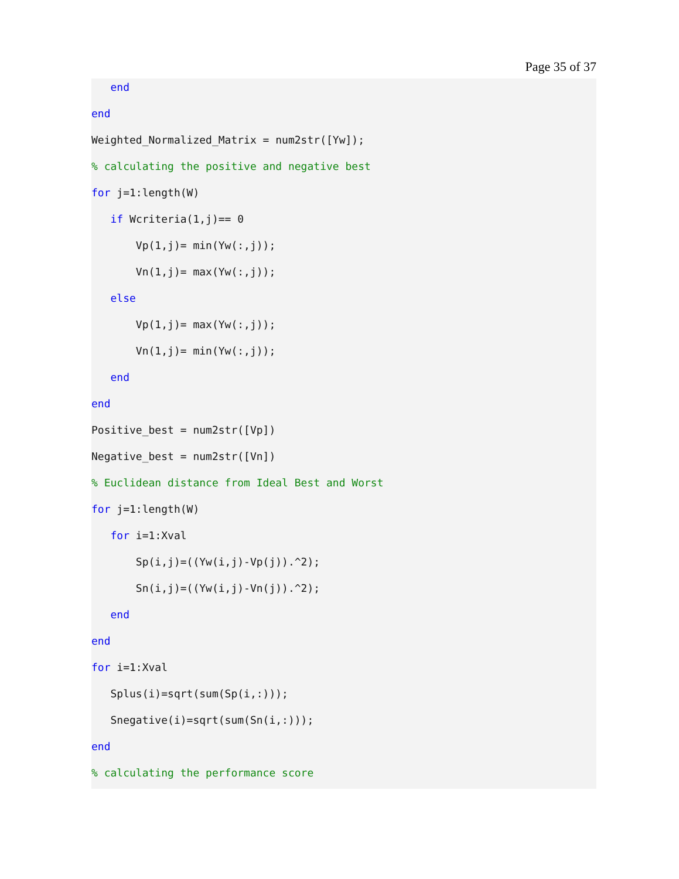Page 35 of 37
end
end
Weighted_Normalized_Matrix = num2str([Yw]);
% calculating the positive and negative best
for j=1:length(W)
if Wcriteria(1,j)== 0
Vp(1,j)= min(Yw(:,j));
Vn(1,j)= max(Yw(:,j));
else
Vp(1,j)= max(Yw(:,j));
Vn(1,j)= min(Yw(:,j));
end
end
Positive_best = num2str([Vp])
Negative_best = num2str([Vn])
% Euclidean distance from Ideal Best and Worst
for j=1:length(W)
for i=1:Xval
Sp(i,j)=((Yw(i,j)-Vp(j)).^2);
Sn(i,j)=((Yw(i,j)-Vn(j)).^2);
end
end
for i=1:Xval
Splus(i)=sqrt(sum(Sp(i,:)));
Snegative(i)=sqrt(sum(Sn(i,:)));
end
% calculating the performance score